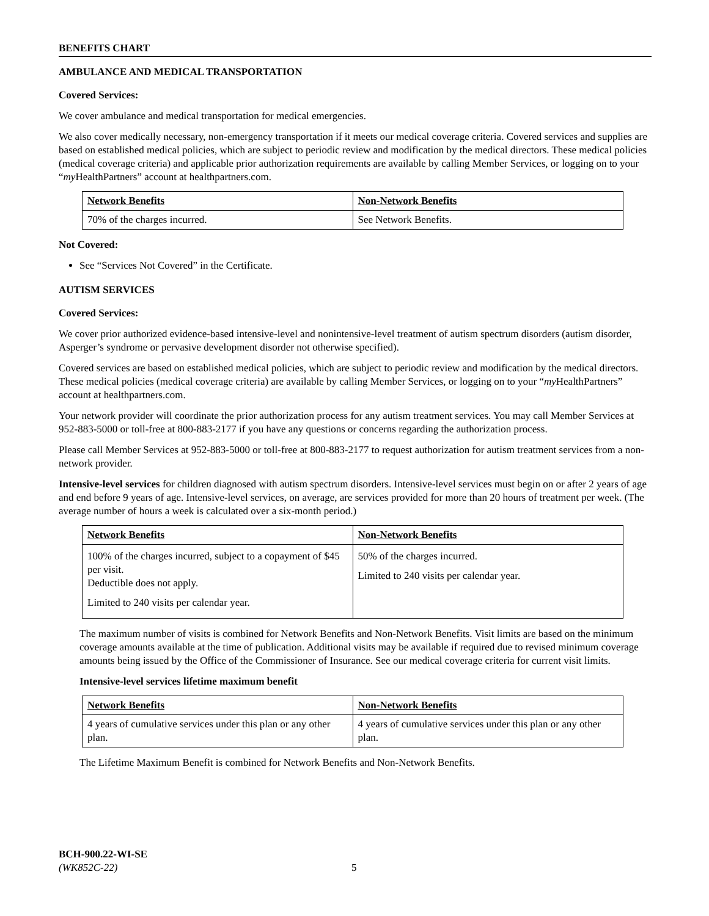BENEFITS CHART
AMBULANCE AND MEDICAL TRANSPORTATION
Covered Services:
We cover ambulance and medical transportation for medical emergencies.
We also cover medically necessary, non-emergency transportation if it meets our medical coverage criteria. Covered services and supplies are based on established medical policies, which are subject to periodic review and modification by the medical directors. These medical policies (medical coverage criteria) and applicable prior authorization requirements are available by calling Member Services, or logging on to your “my HealthPartners” account at healthpartners.com.
| Network Benefits | Non-Network Benefits |
| --- | --- |
| 70% of the charges incurred. | See Network Benefits. |
Not Covered:
See “Services Not Covered” in the Certificate.
AUTISM SERVICES
Covered Services:
We cover prior authorized evidence-based intensive-level and nonintensive-level treatment of autism spectrum disorders (autism disorder, Asperger’s syndrome or pervasive development disorder not otherwise specified).
Covered services are based on established medical policies, which are subject to periodic review and modification by the medical directors. These medical policies (medical coverage criteria) are available by calling Member Services, or logging on to your “my HealthPartners” account at healthpartners.com.
Your network provider will coordinate the prior authorization process for any autism treatment services. You may call Member Services at 952-883-5000 or toll-free at 800-883-2177 if you have any questions or concerns regarding the authorization process.
Please call Member Services at 952-883-5000 or toll-free at 800-883-2177 to request authorization for autism treatment services from a non-network provider.
Intensive-level services for children diagnosed with autism spectrum disorders. Intensive-level services must begin on or after 2 years of age and end before 9 years of age. Intensive-level services, on average, are services provided for more than 20 hours of treatment per week. (The average number of hours a week is calculated over a six-month period.)
| Network Benefits | Non-Network Benefits |
| --- | --- |
| 100% of the charges incurred, subject to a copayment of $45 per visit. Deductible does not apply. Limited to 240 visits per calendar year. | 50% of the charges incurred. Limited to 240 visits per calendar year. |
The maximum number of visits is combined for Network Benefits and Non-Network Benefits. Visit limits are based on the minimum coverage amounts available at the time of publication. Additional visits may be available if required due to revised minimum coverage amounts being issued by the Office of the Commissioner of Insurance. See our medical coverage criteria for current visit limits.
Intensive-level services lifetime maximum benefit
| Network Benefits | Non-Network Benefits |
| --- | --- |
| 4 years of cumulative services under this plan or any other plan. | 4 years of cumulative services under this plan or any other plan. |
The Lifetime Maximum Benefit is combined for Network Benefits and Non-Network Benefits.
BCH-900.22-WI-SE
(WK852C-22)
5